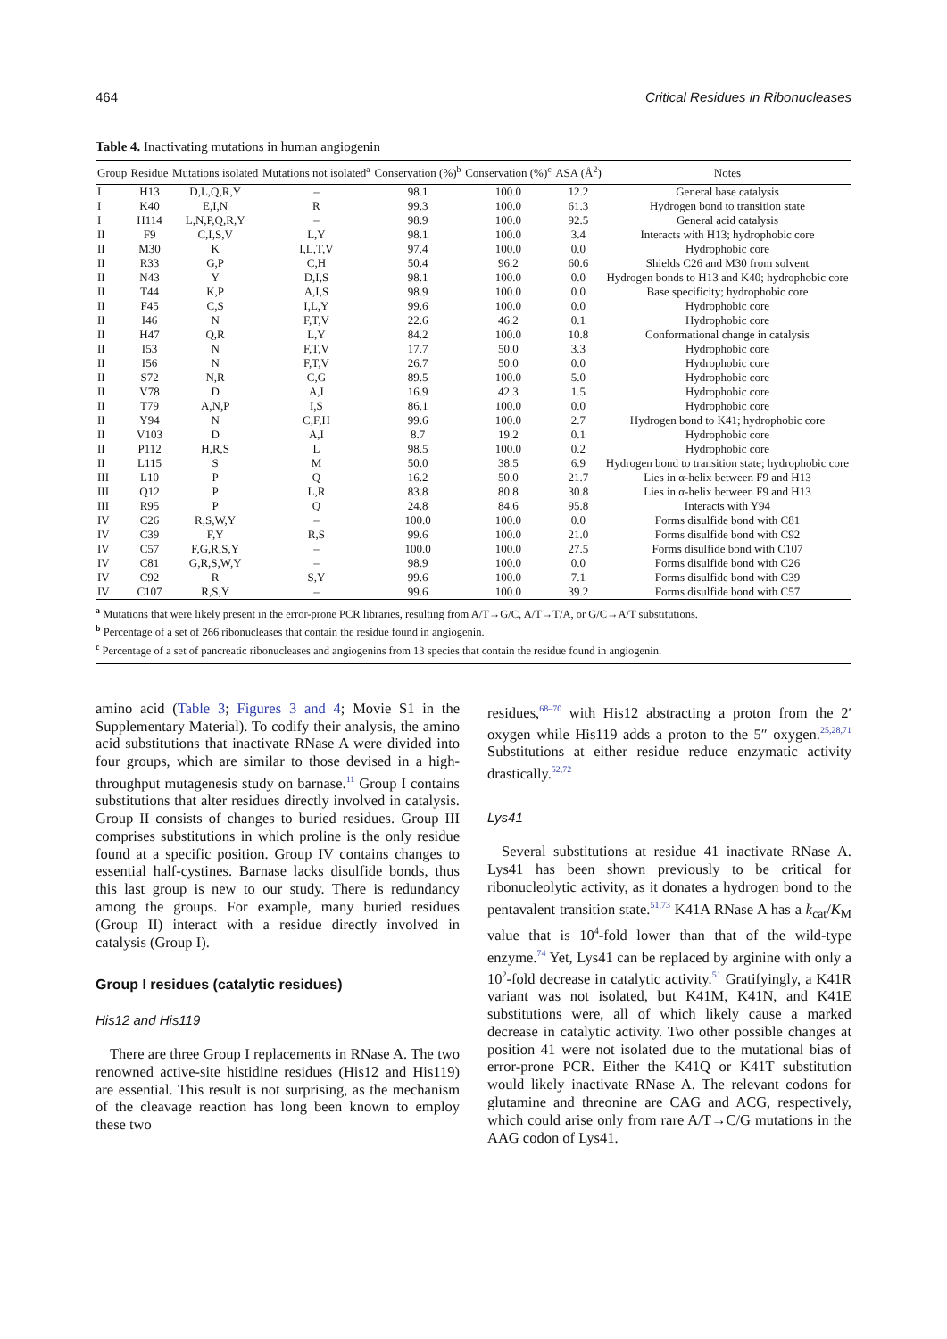464 Critical Residues in Ribonucleases
Table 4. Inactivating mutations in human angiogenin
| Group | Residue | Mutations isolated | Mutations not isolated<sup>a</sup> | Conservation (%)<sup>b</sup> | Conservation (%)<sup>c</sup> | ASA (Å<sup>2</sup>) | Notes |
| --- | --- | --- | --- | --- | --- | --- | --- |
| I | H13 | D,L,Q,R,Y | – | 98.1 | 100.0 | 12.2 | General base catalysis |
| I | K40 | E,I,N | R | 99.3 | 100.0 | 61.3 | Hydrogen bond to transition state |
| I | H114 | L,N,P,Q,R,Y | – | 98.9 | 100.0 | 92.5 | General acid catalysis |
| II | F9 | C,I,S,V | L,Y | 98.1 | 100.0 | 3.4 | Interacts with H13; hydrophobic core |
| II | M30 | K | I,L,T,V | 97.4 | 100.0 | 0.0 | Hydrophobic core |
| II | R33 | G,P | C,H | 50.4 | 96.2 | 60.6 | Shields C26 and M30 from solvent |
| II | N43 | Y | D,I,S | 98.1 | 100.0 | 0.0 | Hydrogen bonds to H13 and K40; hydrophobic core |
| II | T44 | K,P | A,I,S | 98.9 | 100.0 | 0.0 | Base specificity; hydrophobic core |
| II | F45 | C,S | I,L,Y | 99.6 | 100.0 | 0.0 | Hydrophobic core |
| II | I46 | N | F,T,V | 22.6 | 46.2 | 0.1 | Hydrophobic core |
| II | H47 | Q,R | L,Y | 84.2 | 100.0 | 10.8 | Conformational change in catalysis |
| II | I53 | N | F,T,V | 17.7 | 50.0 | 3.3 | Hydrophobic core |
| II | I56 | N | F,T,V | 26.7 | 50.0 | 0.0 | Hydrophobic core |
| II | S72 | N,R | C,G | 89.5 | 100.0 | 5.0 | Hydrophobic core |
| II | V78 | D | A,I | 16.9 | 42.3 | 1.5 | Hydrophobic core |
| II | T79 | A,N,P | I,S | 86.1 | 100.0 | 0.0 | Hydrophobic core |
| II | Y94 | N | C,F,H | 99.6 | 100.0 | 2.7 | Hydrogen bond to K41; hydrophobic core |
| II | V103 | D | A,I | 8.7 | 19.2 | 0.1 | Hydrophobic core |
| II | P112 | H,R,S | L | 98.5 | 100.0 | 0.2 | Hydrophobic core |
| II | L115 | S | M | 50.0 | 38.5 | 6.9 | Hydrogen bond to transition state; hydrophobic core |
| III | L10 | P | Q | 16.2 | 50.0 | 21.7 | Lies in α-helix between F9 and H13 |
| III | Q12 | P | L,R | 83.8 | 80.8 | 30.8 | Lies in α-helix between F9 and H13 |
| III | R95 | P | Q | 24.8 | 84.6 | 95.8 | Interacts with Y94 |
| IV | C26 | R,S,W,Y | – | 100.0 | 100.0 | 0.0 | Forms disulfide bond with C81 |
| IV | C39 | F,Y | R,S | 99.6 | 100.0 | 21.0 | Forms disulfide bond with C92 |
| IV | C57 | F,G,R,S,Y | – | 100.0 | 100.0 | 27.5 | Forms disulfide bond with C107 |
| IV | C81 | G,R,S,W,Y | – | 98.9 | 100.0 | 0.0 | Forms disulfide bond with C26 |
| IV | C92 | R | S,Y | 99.6 | 100.0 | 7.1 | Forms disulfide bond with C39 |
| IV | C107 | R,S,Y | – | 99.6 | 100.0 | 39.2 | Forms disulfide bond with C57 |
<sup>a</sup> Mutations that were likely present in the error-prone PCR libraries, resulting from A/T→G/C, A/T→T/A, or G/C→A/T substitutions.
<sup>b</sup> Percentage of a set of 266 ribonucleases that contain the residue found in angiogenin.
<sup>c</sup> Percentage of a set of pancreatic ribonucleases and angiogenins from 13 species that contain the residue found in angiogenin.
amino acid (Table 3; Figures 3 and 4; Movie S1 in the Supplementary Material). To codify their analysis, the amino acid substitutions that inactivate RNase A were divided into four groups, which are similar to those devised in a high-throughput mutagenesis study on barnase.<sup>11</sup> Group I contains substitutions that alter residues directly involved in catalysis. Group II consists of changes to buried residues. Group III comprises substitutions in which proline is the only residue found at a specific position. Group IV contains changes to essential half-cystines. Barnase lacks disulfide bonds, thus this last group is new to our study. There is redundancy among the groups. For example, many buried residues (Group II) interact with a residue directly involved in catalysis (Group I).
Group I residues (catalytic residues)
His12 and His119
There are three Group I replacements in RNase A. The two renowned active-site histidine residues (His12 and His119) are essential. This result is not surprising, as the mechanism of the cleavage reaction has long been known to employ these two
residues,<sup>68–70</sup> with His12 abstracting a proton from the 2′ oxygen while His119 adds a proton to the 5″ oxygen.<sup>25,28,71</sup> Substitutions at either residue reduce enzymatic activity drastically.<sup>52,72</sup>
Lys41
Several substitutions at residue 41 inactivate RNase A. Lys41 has been shown previously to be critical for ribonucleolytic activity, as it donates a hydrogen bond to the pentavalent transition state.<sup>51,73</sup> K41A RNase A has a k<sub>cat</sub>/K<sub>M</sub> value that is 10<sup>4</sup>-fold lower than that of the wild-type enzyme.<sup>74</sup> Yet, Lys41 can be replaced by arginine with only a 10<sup>2</sup>-fold decrease in catalytic activity.<sup>51</sup> Gratifyingly, a K41R variant was not isolated, but K41M, K41N, and K41E substitutions were, all of which likely cause a marked decrease in catalytic activity. Two other possible changes at position 41 were not isolated due to the mutational bias of error-prone PCR. Either the K41Q or K41T substitution would likely inactivate RNase A. The relevant codons for glutamine and threonine are CAG and ACG, respectively, which could arise only from rare A/T→C/G mutations in the AAG codon of Lys41.